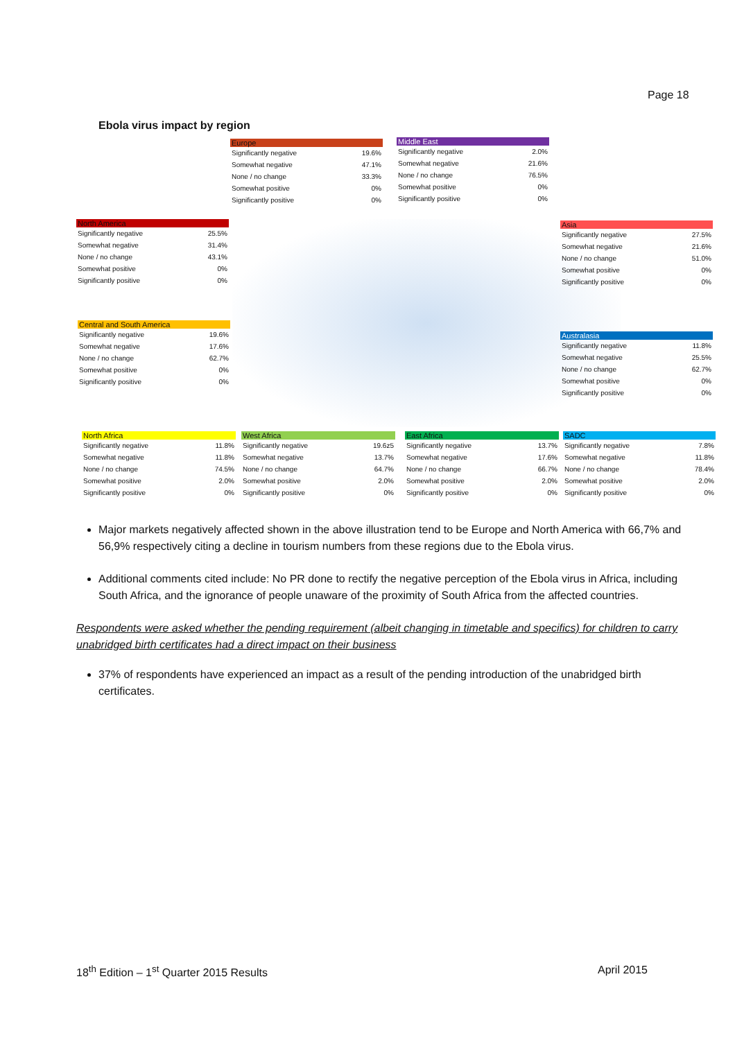Page 18
Ebola virus impact by region
| Europe | |
| --- | --- |
| Significantly negative | 19.6% |
| Somewhat negative | 47.1% |
| None / no change | 33.3% |
| Somewhat positive | 0% |
| Significantly positive | 0% |
| Middle East | |
| --- | --- |
| Significantly negative | 2.0% |
| Somewhat negative | 21.6% |
| None / no change | 76.5% |
| Somewhat positive | 0% |
| Significantly positive | 0% |
| North America | |
| --- | --- |
| Significantly negative | 25.5% |
| Somewhat negative | 31.4% |
| None / no change | 43.1% |
| Somewhat positive | 0% |
| Significantly positive | 0% |
| Asia | |
| --- | --- |
| Significantly negative | 27.5% |
| Somewhat negative | 21.6% |
| None / no change | 51.0% |
| Somewhat positive | 0% |
| Significantly positive | 0% |
| Central and South America | |
| --- | --- |
| Significantly negative | 19.6% |
| Somewhat negative | 17.6% |
| None / no change | 62.7% |
| Somewhat positive | 0% |
| Significantly positive | 0% |
| Australasia | |
| --- | --- |
| Significantly negative | 11.8% |
| Somewhat negative | 25.5% |
| None / no change | 62.7% |
| Somewhat positive | 0% |
| Significantly positive | 0% |
| North Africa | |
| --- | --- |
| Significantly negative | 11.8% |
| Somewhat negative | 11.8% |
| None / no change | 74.5% |
| Somewhat positive | 2.0% |
| Significantly positive | 0% |
| West Africa | |
| --- | --- |
| Significantly negative | 19.6z5 |
| Somewhat negative | 13.7% |
| None / no change | 64.7% |
| Somewhat positive | 2.0% |
| Significantly positive | 0% |
| East Africa | |
| --- | --- |
| Significantly negative | 13.7% |
| Somewhat negative | 17.6% |
| None / no change | 66.7% |
| Somewhat positive | 2.0% |
| Significantly positive | 0% |
| SADC | |
| --- | --- |
| Significantly negative | 7.8% |
| Somewhat negative | 11.8% |
| None / no change | 78.4% |
| Somewhat positive | 2.0% |
| Significantly positive | 0% |
Major markets negatively affected shown in the above illustration tend to be Europe and North America with 66,7% and 56,9% respectively citing a decline in tourism numbers from these regions due to the Ebola virus.
Additional comments cited include: No PR done to rectify the negative perception of the Ebola virus in Africa, including South Africa, and the ignorance of people unaware of the proximity of South Africa from the affected countries.
Respondents were asked whether the pending requirement (albeit changing in timetable and specifics) for children to carry unabridged birth certificates had a direct impact on their business
37% of respondents have experienced an impact as a result of the pending introduction of the unabridged birth certificates.
18<sup>th</sup> Edition – 1<sup>st</sup> Quarter 2015 Results April 2015